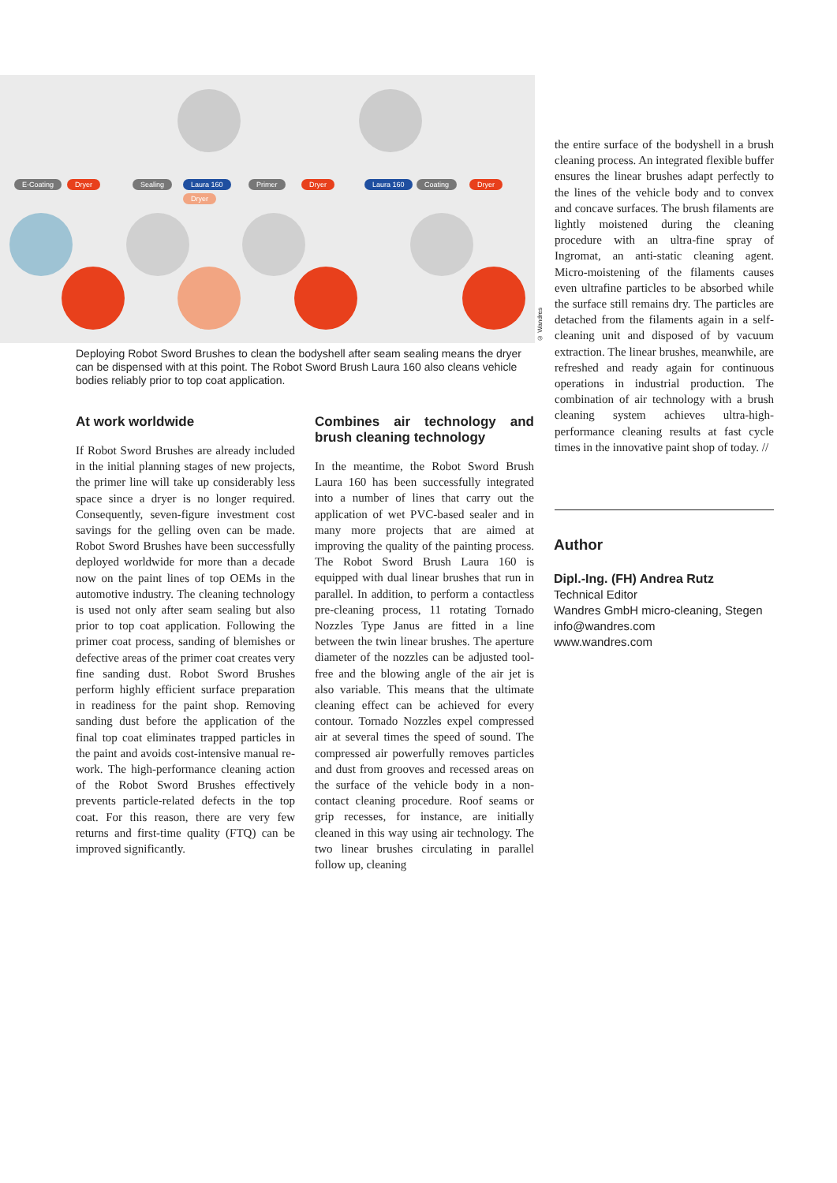E-Coating Dryer Sealing Laura 160
Dryer
Primer Dryer Laura 160 Coating Dryer
© Wandres
Deploying Robot Sword Brushes to clean the bodyshell after seam sealing means the dryer can be dispensed with at this point. The Robot Sword Brush Laura 160 also cleans vehicle bodies reliably prior to top coat application.
At work worldwide
If Robot Sword Brushes are already included in the initial planning stages of new projects, the primer line will take up considerably less space since a dryer is no longer required. Consequently, seven-figure investment cost savings for the gelling oven can be made. Robot Sword Brushes have been successfully deployed worldwide for more than a decade now on the paint lines of top OEMs in the automotive industry. The cleaning technology is used not only after seam sealing but also prior to top coat application. Following the primer coat process, sanding of blemishes or defective areas of the primer coat creates very fine sanding dust. Robot Sword Brushes perform highly efficient surface preparation in readiness for the paint shop. Removing sanding dust before the application of the final top coat eliminates trapped particles in the paint and avoids cost-intensive manual re-work. The high-performance cleaning action of the Robot Sword Brushes effectively prevents particle-related defects in the top coat. For this reason, there are very few returns and first-time quality (FTQ) can be improved significantly.
Combines air technology and brush cleaning technology
In the meantime, the Robot Sword Brush Laura 160 has been successfully integrated into a number of lines that carry out the application of wet PVC-based sealer and in many more projects that are aimed at improving the quality of the painting process. The Robot Sword Brush Laura 160 is equipped with dual linear brushes that run in parallel. In addition, to perform a contactless pre-cleaning process, 11 rotating Tornado Nozzles Type Janus are fitted in a line between the twin linear brushes. The aperture diameter of the nozzles can be adjusted tool-free and the blowing angle of the air jet is also variable. This means that the ultimate cleaning effect can be achieved for every contour. Tornado Nozzles expel compressed air at several times the speed of sound. The compressed air powerfully removes particles and dust from grooves and recessed areas on the surface of the vehicle body in a non-contact cleaning procedure. Roof seams or grip recesses, for instance, are initially cleaned in this way using air technology. The two linear brushes circulating in parallel follow up, cleaning
the entire surface of the bodyshell in a brush cleaning process. An integrated flexible buffer ensures the linear brushes adapt perfectly to the lines of the vehicle body and to convex and concave surfaces. The brush filaments are lightly moistened during the cleaning procedure with an ultra-fine spray of Ingromat, an anti-static cleaning agent. Micro-moistening of the filaments causes even ultrafine particles to be absorbed while the surface still remains dry. The particles are detached from the filaments again in a self-cleaning unit and disposed of by vacuum extraction. The linear brushes, meanwhile, are refreshed and ready again for continuous operations in industrial production. The combination of air technology with a brush cleaning system achieves ultra-high-performance cleaning results at fast cycle times in the innovative paint shop of today. //
Author
Dipl.-Ing. (FH) Andrea Rutz
Technical Editor
Wandres GmbH micro-cleaning, Stegen
info@wandres.com
www.wandres.com